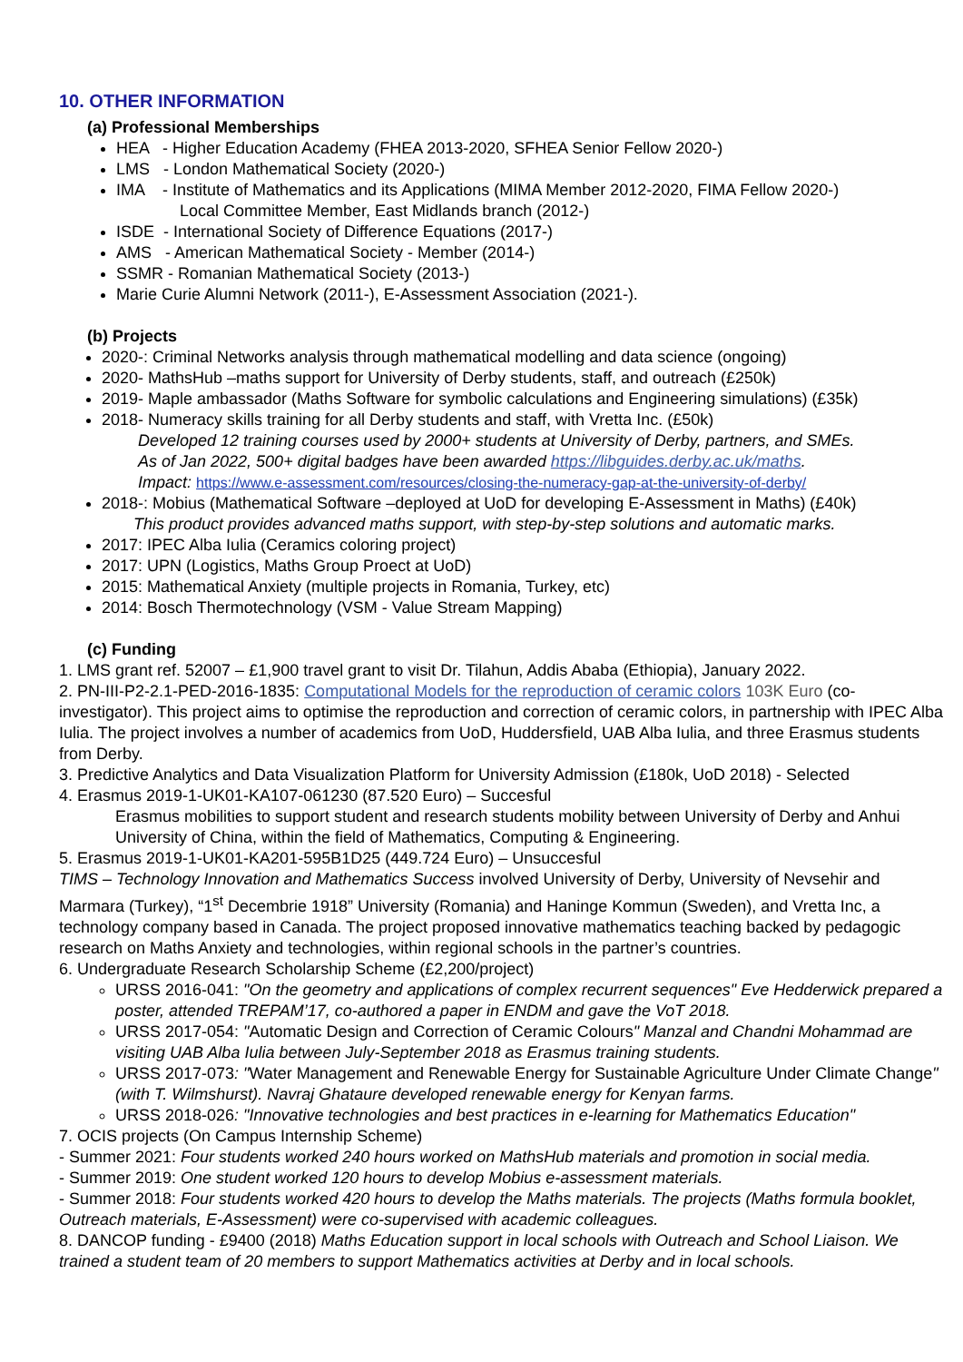10. OTHER INFORMATION
(a) Professional Memberships
HEA - Higher Education Academy (FHEA 2013-2020, SFHEA Senior Fellow 2020-)
LMS - London Mathematical Society (2020-)
IMA - Institute of Mathematics and its Applications (MIMA Member 2012-2020, FIMA Fellow 2020-)
Local Committee Member, East Midlands branch (2012-)
ISDE - International Society of Difference Equations (2017-)
AMS - American Mathematical Society - Member (2014-)
SSMR - Romanian Mathematical Society (2013-)
Marie Curie Alumni Network (2011-), E-Assessment Association (2021-).
(b) Projects
2020-: Criminal Networks analysis through mathematical modelling and data science (ongoing)
2020- MathsHub –maths support for University of Derby students, staff, and outreach (£250k)
2019- Maple ambassador (Maths Software for symbolic calculations and Engineering simulations) (£35k)
2018- Numeracy skills training for all Derby students and staff, with Vretta Inc. (£50k)
Developed 12 training courses used by 2000+ students at University of Derby, partners, and SMEs.
As of Jan 2022, 500+ digital badges have been awarded https://libguides.derby.ac.uk/maths.
Impact: https://www.e-assessment.com/resources/closing-the-numeracy-gap-at-the-university-of-derby/
2018-: Mobius (Mathematical Software –deployed at UoD for developing E-Assessment in Maths) (£40k)
This product provides advanced maths support, with step-by-step solutions and automatic marks.
2017: IPEC Alba Iulia (Ceramics coloring project)
2017: UPN (Logistics, Maths Group Proect at UoD)
2015: Mathematical Anxiety (multiple projects in Romania, Turkey, etc)
2014: Bosch Thermotechnology (VSM - Value Stream Mapping)
(c) Funding
1. LMS grant ref. 52007 – £1,900 travel grant to visit Dr. Tilahun, Addis Ababa (Ethiopia), January 2022.
2. PN-III-P2-2.1-PED-2016-1835: Computational Models for the reproduction of ceramic colors 103K Euro (co-investigator). This project aims to optimise the reproduction and correction of ceramic colors, in partnership with IPEC Alba Iulia. The project involves a number of academics from UoD, Huddersfield, UAB Alba Iulia, and three Erasmus students from Derby.
3. Predictive Analytics and Data Visualization Platform for University Admission (£180k, UoD 2018) - Selected
4. Erasmus 2019-1-UK01-KA107-061230 (87.520 Euro) – Succesful
Erasmus mobilities to support student and research students mobility between University of Derby and Anhui University of China, within the field of Mathematics, Computing & Engineering.
5. Erasmus 2019-1-UK01-KA201-595B1D25 (449.724 Euro) – Unsuccesful
TIMS – Technology Innovation and Mathematics Success involved University of Derby, University of Nevsehir and Marmara (Turkey), “1<sup>st</sup> Decembrie 1918” University (Romania) and Haninge Kommun (Sweden), and Vretta Inc, a technology company based in Canada. The project proposed innovative mathematics teaching backed by pedagogic research on Maths Anxiety and technologies, within regional schools in the partner’s countries.
6. Undergraduate Research Scholarship Scheme (£2,200/project)
URSS 2016-041: "On the geometry and applications of complex recurrent sequences" Eve Hedderwick prepared a poster, attended TREPAM’17, co-authored a paper in ENDM and gave the VoT 2018.
URSS 2017-054: "Automatic Design and Correction of Ceramic Colours" Manzal and Chandni Mohammad are visiting UAB Alba Iulia between July-September 2018 as Erasmus training students.
URSS 2017-073: "Water Management and Renewable Energy for Sustainable Agriculture Under Climate Change" (with T. Wilmshurst). Navraj Ghataure developed renewable energy for Kenyan farms.
URSS 2018-026: "Innovative technologies and best practices in e-learning for Mathematics Education"
7. OCIS projects (On Campus Internship Scheme)
- Summer 2021: Four students worked 240 hours worked on MathsHub materials and promotion in social media.
- Summer 2019: One student worked 120 hours to develop Mobius e-assessment materials.
- Summer 2018: Four students worked 420 hours to develop the Maths materials. The projects (Maths formula booklet, Outreach materials, E-Assessment) were co-supervised with academic colleagues.
8. DANCOP funding - £9400 (2018) Maths Education support in local schools with Outreach and School Liaison. We trained a student team of 20 members to support Mathematics activities at Derby and in local schools.